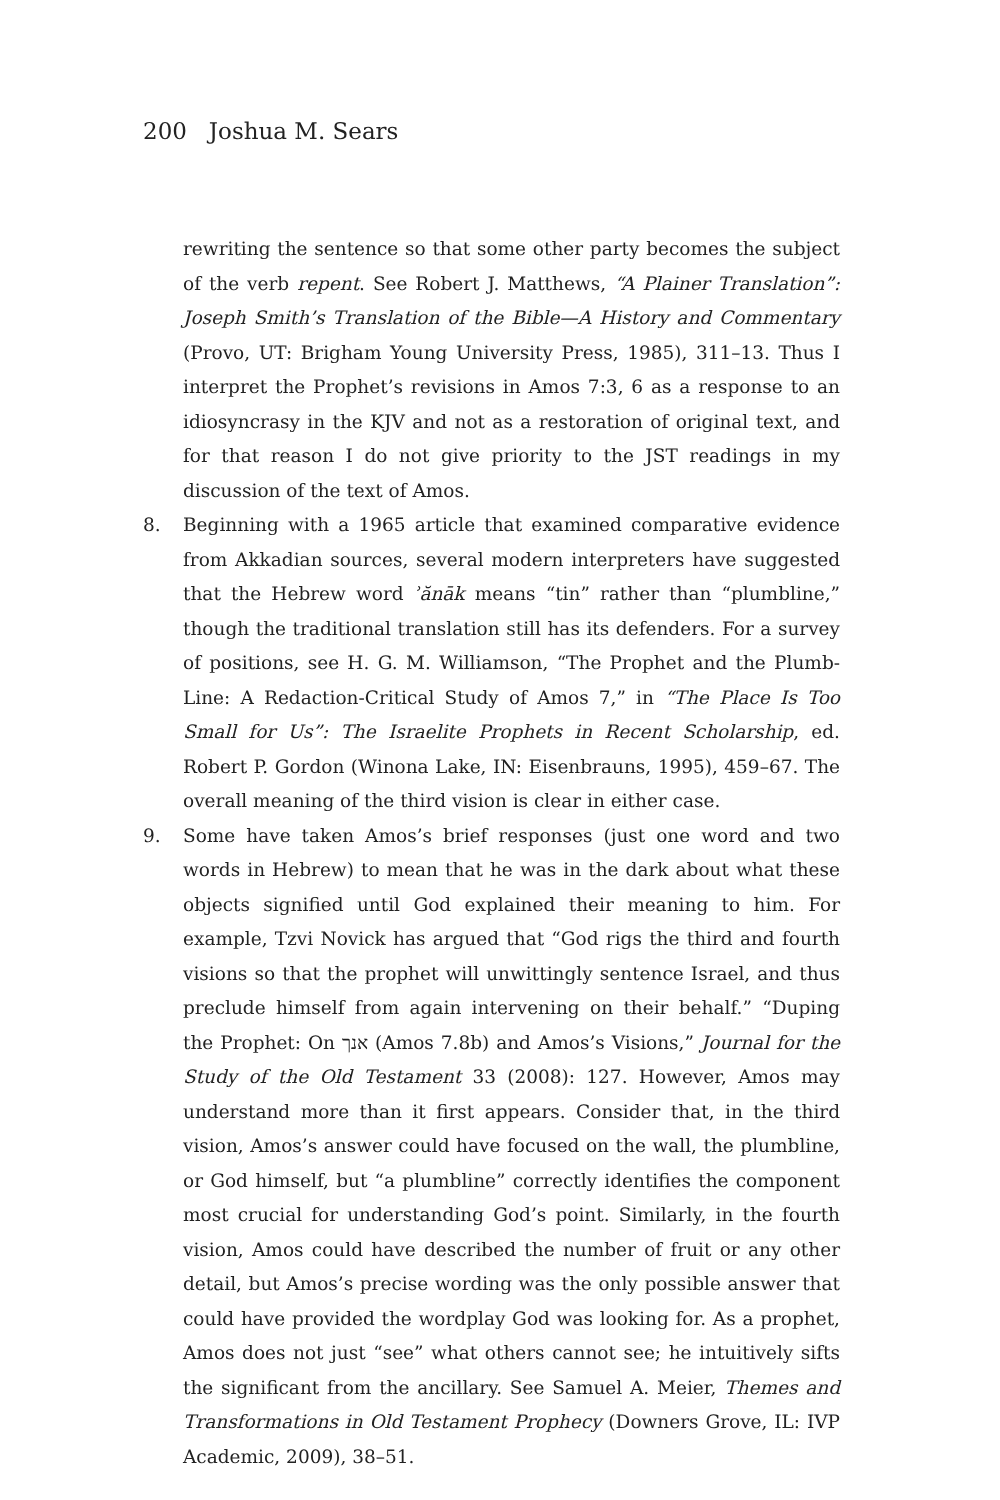200 Joshua M. Sears
rewriting the sentence so that some other party becomes the subject of the verb repent. See Robert J. Matthews, “A Plainer Translation”: Joseph Smith’s Translation of the Bible—A History and Commentary (Provo, UT: Brigham Young University Press, 1985), 311–13. Thus I interpret the Prophet’s revisions in Amos 7:3, 6 as a response to an idiosyncrasy in the KJV and not as a restoration of original text, and for that reason I do not give priority to the JST readings in my discussion of the text of Amos.
8. Beginning with a 1965 article that examined comparative evidence from Akkadian sources, several modern interpreters have suggested that the Hebrew word ʾănāk means “tin” rather than “plumbline,” though the traditional translation still has its defenders. For a survey of positions, see H. G. M. Williamson, “The Prophet and the Plumb-Line: A Redaction-Critical Study of Amos 7,” in “The Place Is Too Small for Us”: The Israelite Prophets in Recent Scholarship, ed. Robert P. Gordon (Winona Lake, IN: Eisenbrauns, 1995), 459–67. The overall meaning of the third vision is clear in either case.
9. Some have taken Amos’s brief responses (just one word and two words in Hebrew) to mean that he was in the dark about what these objects signified until God explained their meaning to him. For example, Tzvi Novick has argued that “God rigs the third and fourth visions so that the prophet will unwittingly sentence Israel, and thus preclude himself from again intervening on their behalf.” “Duping the Prophet: On אנך (Amos 7.8b) and Amos’s Visions,” Journal for the Study of the Old Testament 33 (2008): 127. However, Amos may understand more than it first appears. Consider that, in the third vision, Amos’s answer could have focused on the wall, the plumbline, or God himself, but “a plumbline” correctly identifies the component most crucial for understanding God’s point. Similarly, in the fourth vision, Amos could have described the number of fruit or any other detail, but Amos’s precise wording was the only possible answer that could have provided the wordplay God was looking for. As a prophet, Amos does not just “see” what others cannot see; he intuitively sifts the significant from the ancillary. See Samuel A. Meier, Themes and Transformations in Old Testament Prophecy (Downers Grove, IL: IVP Academic, 2009), 38–51.